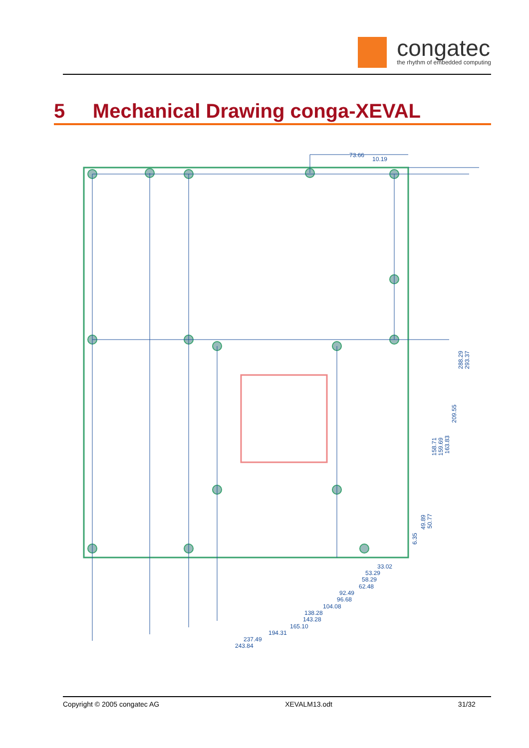congatec
the rhythm of embedded computing
5 Mechanical Drawing conga-XEVAL
73.66
10.19
33.02
53.29
58.29
62.48
92.49
96.68
104.08
138.28
143.28
165.10
194.31
237.49
243.84
293.37
288.29
209.55
163.83
159.69
158.71
50.77
49.89
6.35
Copyright © 2005 congatec AG XEVALM13.odt 31/32